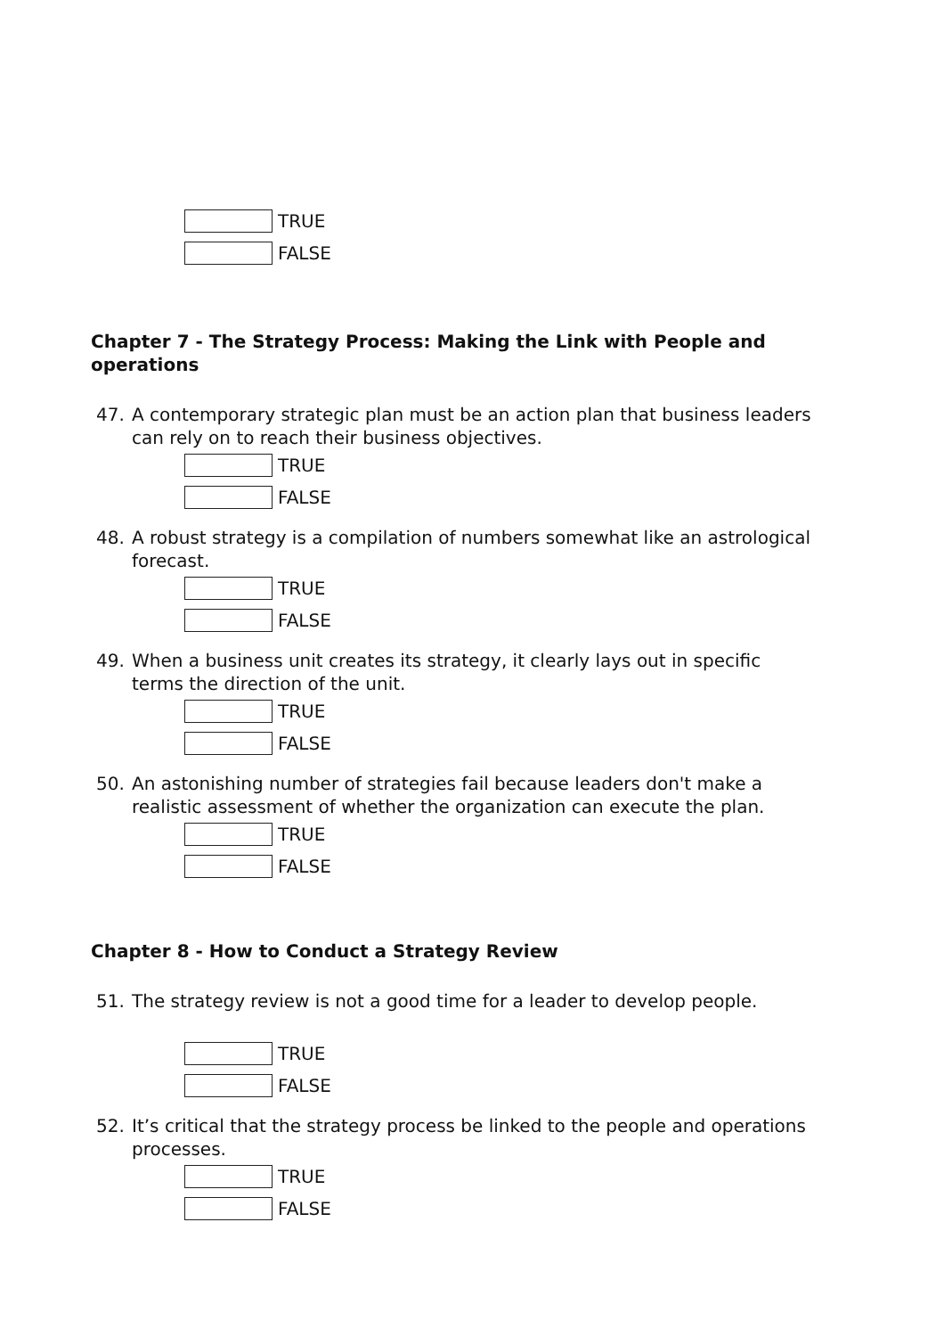TRUE
FALSE
Chapter 7 - The Strategy Process: Making the Link with People and operations
47. A contemporary strategic plan must be an action plan that business leaders can rely on to reach their business objectives.
TRUE
FALSE
48. A robust strategy is a compilation of numbers somewhat like an astrological forecast.
TRUE
FALSE
49. When a business unit creates its strategy, it clearly lays out in specific terms the direction of the unit.
TRUE
FALSE
50. An astonishing number of strategies fail because leaders don't make a realistic assessment of whether the organization can execute the plan.
TRUE
FALSE
Chapter 8 - How to Conduct a Strategy Review
51. The strategy review is not a good time for a leader to develop people.
TRUE
FALSE
52. It’s critical that the strategy process be linked to the people and operations processes.
TRUE
FALSE